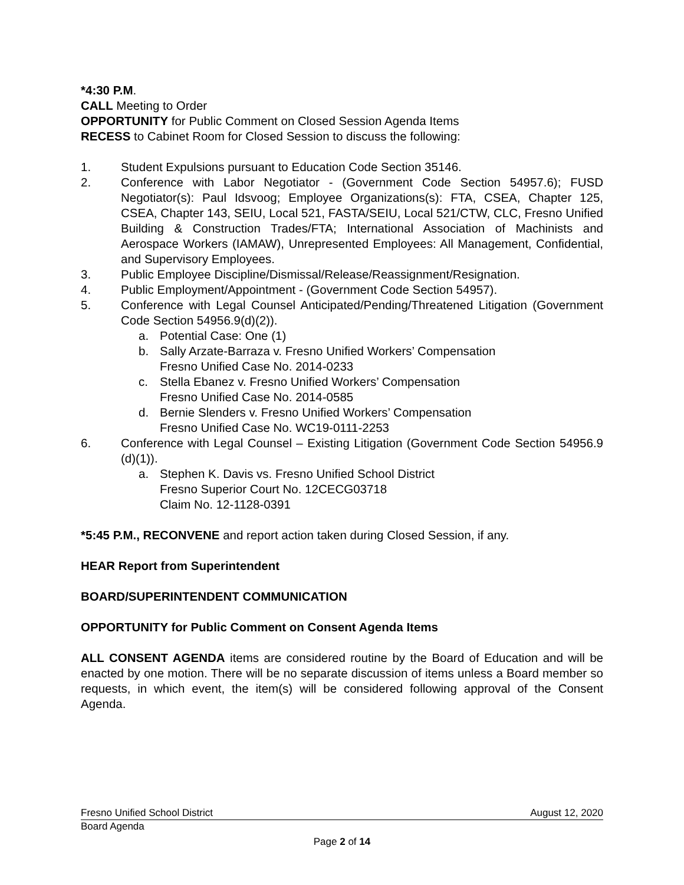*4:30 P.M.
CALL Meeting to Order
OPPORTUNITY for Public Comment on Closed Session Agenda Items
RECESS to Cabinet Room for Closed Session to discuss the following:
1. Student Expulsions pursuant to Education Code Section 35146.
2. Conference with Labor Negotiator - (Government Code Section 54957.6); FUSD Negotiator(s): Paul Idsvoog; Employee Organizations(s): FTA, CSEA, Chapter 125, CSEA, Chapter 143, SEIU, Local 521, FASTA/SEIU, Local 521/CTW, CLC, Fresno Unified Building & Construction Trades/FTA; International Association of Machinists and Aerospace Workers (IAMAW), Unrepresented Employees: All Management, Confidential, and Supervisory Employees.
3. Public Employee Discipline/Dismissal/Release/Reassignment/Resignation.
4. Public Employment/Appointment - (Government Code Section 54957).
5. Conference with Legal Counsel Anticipated/Pending/Threatened Litigation (Government Code Section 54956.9(d)(2)).
a. Potential Case: One (1)
b. Sally Arzate-Barraza v. Fresno Unified Workers’ Compensation
Fresno Unified Case No. 2014-0233
c. Stella Ebanez v. Fresno Unified Workers’ Compensation
Fresno Unified Case No. 2014-0585
d. Bernie Slenders v. Fresno Unified Workers’ Compensation
Fresno Unified Case No. WC19-0111-2253
6. Conference with Legal Counsel – Existing Litigation (Government Code Section 54956.9 (d)(1)).
a. Stephen K. Davis vs. Fresno Unified School District
Fresno Superior Court No. 12CECG03718
Claim No. 12-1128-0391
*5:45 P.M., RECONVENE and report action taken during Closed Session, if any.
HEAR Report from Superintendent
BOARD/SUPERINTENDENT COMMUNICATION
OPPORTUNITY for Public Comment on Consent Agenda Items
ALL CONSENT AGENDA items are considered routine by the Board of Education and will be enacted by one motion. There will be no separate discussion of items unless a Board member so requests, in which event, the item(s) will be considered following approval of the Consent Agenda.
Fresno Unified School District August 12, 2020
Board Agenda
Page 2 of 14